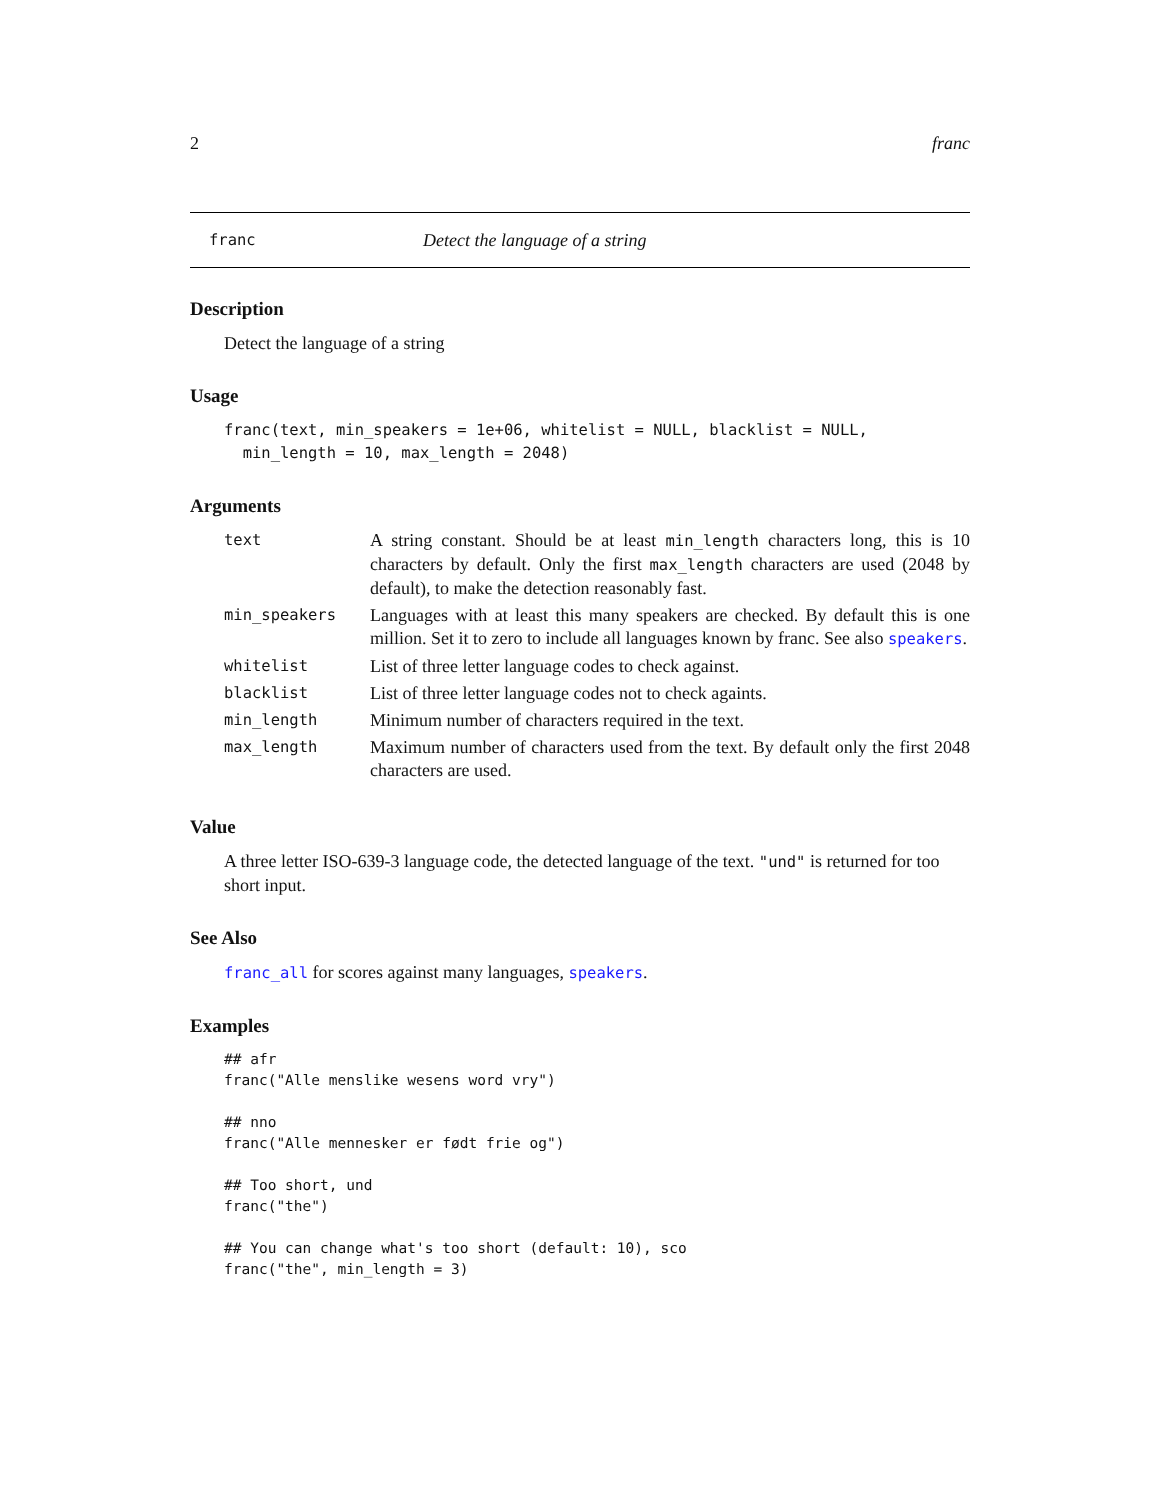2 franc
franc Detect the language of a string
Description
Detect the language of a string
Usage
franc(text, min_speakers = 1e+06, whitelist = NULL, blacklist = NULL,
  min_length = 10, max_length = 2048)
Arguments
| text | A string constant. Should be at least min_length characters long, this is 10 characters by default. Only the first max_length characters are used (2048 by default), to make the detection reasonably fast. |
| min_speakers | Languages with at least this many speakers are checked. By default this is one million. Set it to zero to include all languages known by franc. See also speakers . |
| whitelist | List of three letter language codes to check against. |
| blacklist | List of three letter language codes not to check againts. |
| min_length | Minimum number of characters required in the text. |
| max_length | Maximum number of characters used from the text. By default only the first 2048 characters are used. |
Value
A three letter ISO-639-3 language code, the detected language of the text. "und" is returned for too short input.
See Also
franc_all for scores against many languages, speakers.
Examples
## afr
franc("Alle menslike wesens word vry")

## nno
franc("Alle mennesker er født frie og")

## Too short, und
franc("the")

## You can change what's too short (default: 10), sco
franc("the", min_length = 3)